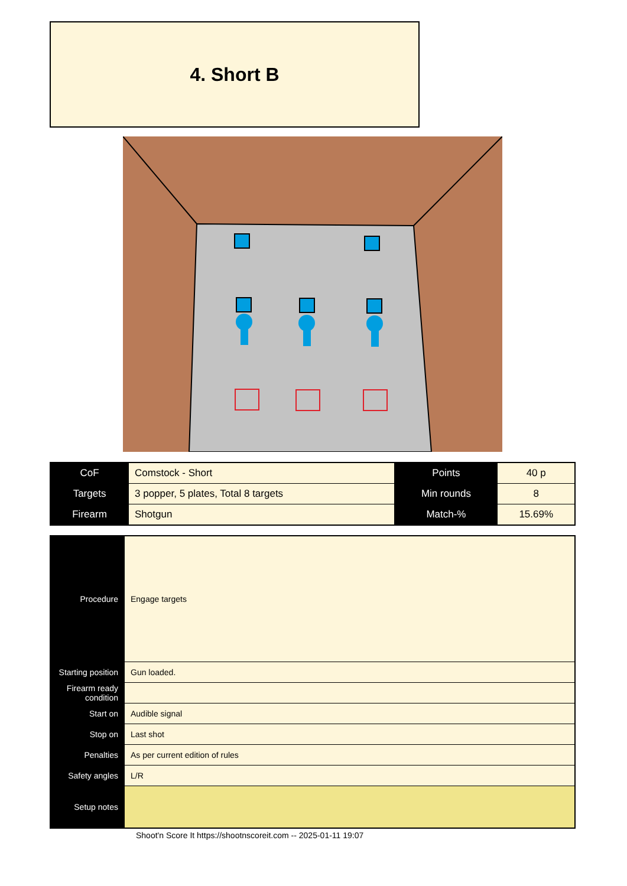4. Short B
| CoF | Comstock - Short | Points | 40 p |
| Targets | 3 popper, 5 plates, Total 8 targets | Min rounds | 8 |
| Firearm | Shotgun | Match-% | 15.69% |
| Procedure | Engage targets |
| Starting position | Gun loaded. |
| Firearm ready condition | |
| Start on | Audible signal |
| Stop on | Last shot |
| Penalties | As per current edition of rules |
| Safety angles | L/R |
| Setup notes | |
Shoot'n Score It https://shootnscoreit.com -- 2025-01-11 19:07